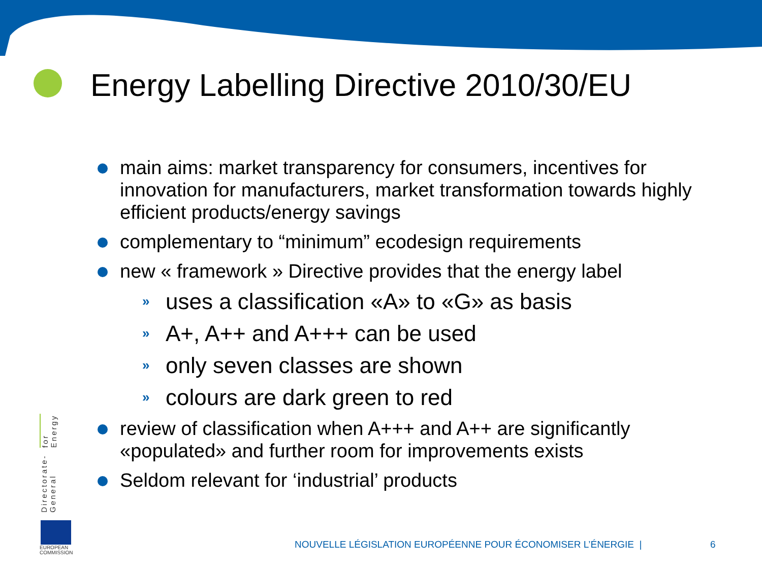Energy Labelling Directive 2010/30/EU
main aims: market transparency for consumers, incentives for innovation for manufacturers, market transformation towards highly efficient products/energy savings
complementary to “minimum” ecodesign requirements
new « framework » Directive provides that the energy label
» uses a classification «A» to «G» as basis
» A+, A++ and A+++ can be used
» only seven classes are shown
» colours are dark green to red
review of classification when A+++ and A++ are significantly «populated» and further room for improvements exists
Seldom relevant for ‘industrial’ products
Directorate-General
for Energy
EUROPEAN
COMMISSION
NOUVELLE LÉGISLATION EUROPÉENNE POUR ÉCONOMISER L’ÉNERGIE |
6